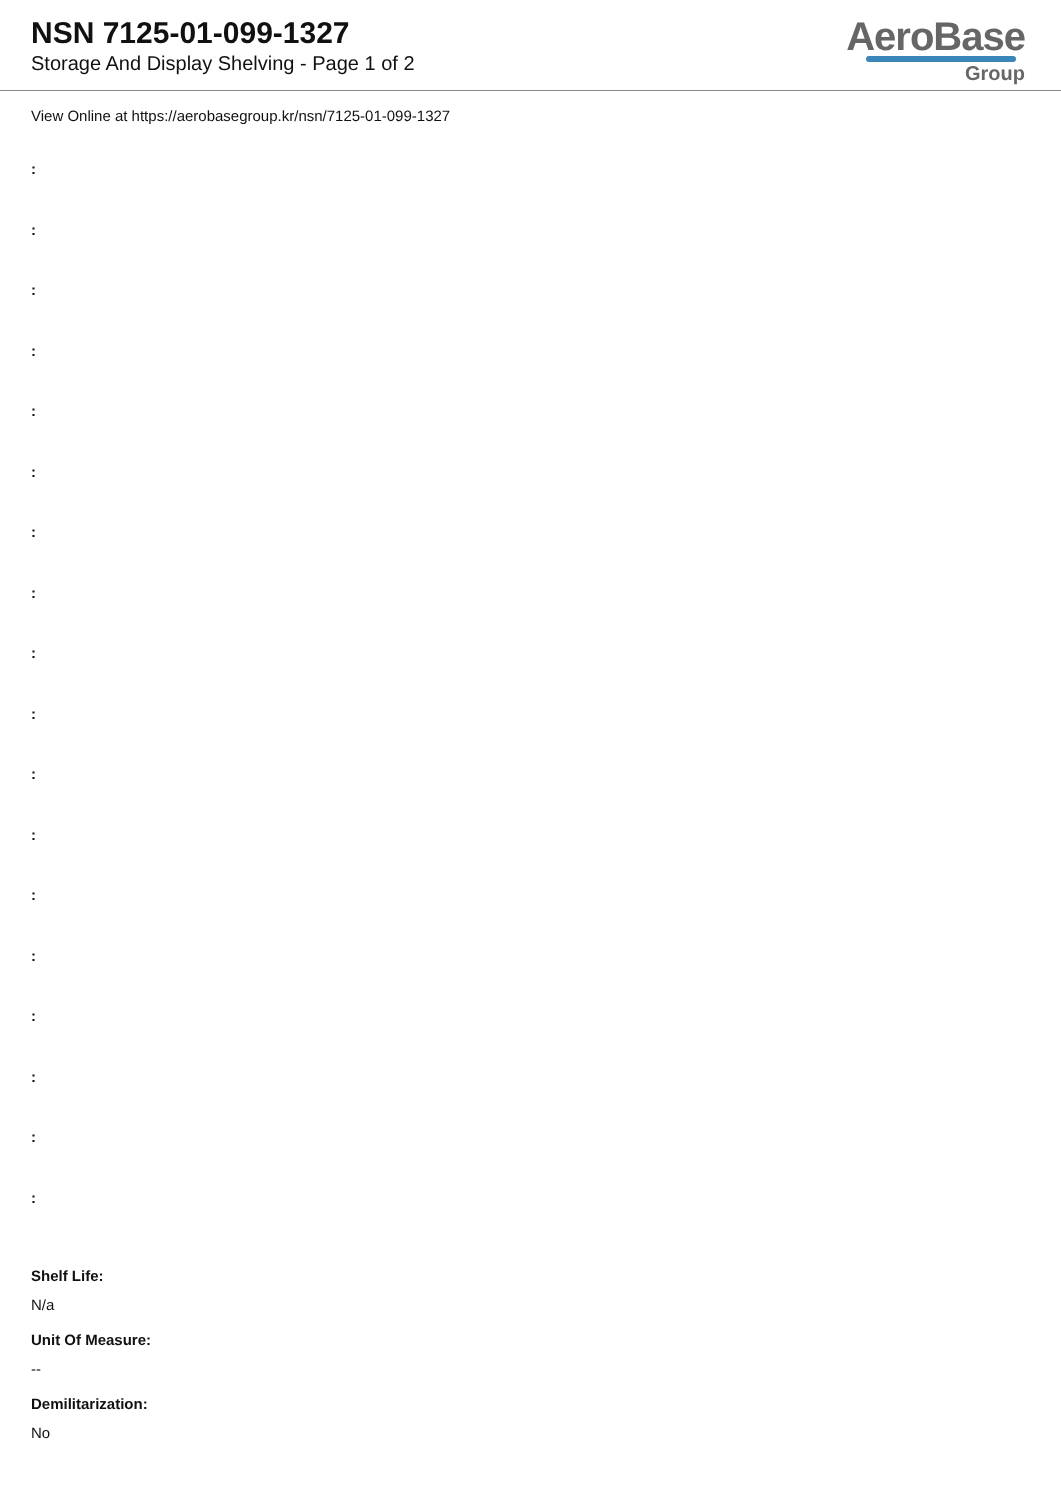NSN 7125-01-099-1327
Storage And Display Shelving - Page 1 of 2
AeroBase
Group
View Online at https://aerobasegroup.kr/nsn/7125-01-099-1327
:
:
:
:
:
:
:
:
:
:
:
:
:
:
:
:
:
:
Shelf Life:
N/a
Unit Of Measure:
--
Demilitarization:
No